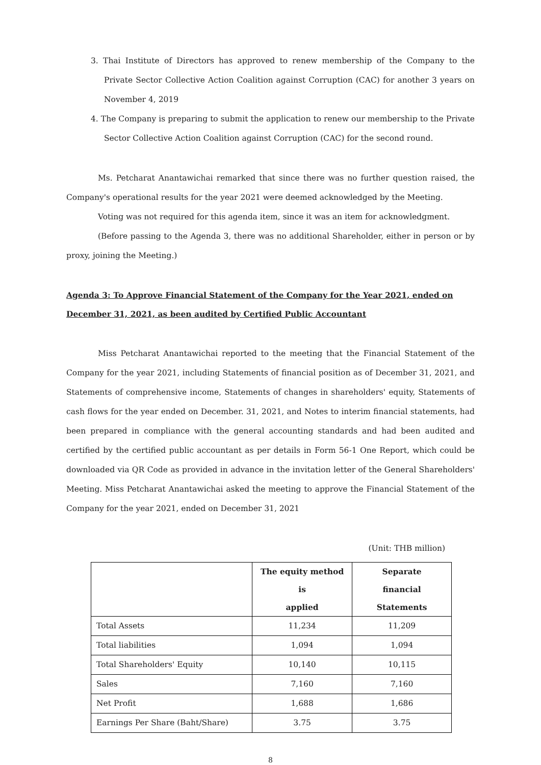3. Thai Institute of Directors has approved to renew membership of the Company to the Private Sector Collective Action Coalition against Corruption (CAC) for another 3 years on November 4, 2019
4. The Company is preparing to submit the application to renew our membership to the Private Sector Collective Action Coalition against Corruption (CAC) for the second round.
Ms. Petcharat Anantawichai remarked that since there was no further question raised, the Company's operational results for the year 2021 were deemed acknowledged by the Meeting.
Voting was not required for this agenda item, since it was an item for acknowledgment.
(Before passing to the Agenda 3, there was no additional Shareholder, either in person or by proxy, joining the Meeting.)
Agenda 3: To Approve Financial Statement of the Company for the Year 2021, ended on December 31, 2021, as been audited by Certified Public Accountant
Miss Petcharat Anantawichai reported to the meeting that the Financial Statement of the Company for the year 2021, including Statements of financial position as of December 31, 2021, and Statements of comprehensive income, Statements of changes in shareholders' equity, Statements of cash flows for the year ended on December. 31, 2021, and Notes to interim financial statements, had been prepared in compliance with the general accounting standards and had been audited and certified by the certified public accountant as per details in Form 56-1 One Report, which could be downloaded via QR Code as provided in advance in the invitation letter of the General Shareholders' Meeting. Miss Petcharat Anantawichai asked the meeting to approve the Financial Statement of the Company for the year 2021, ended on December 31, 2021
(Unit: THB million)
| | The equity method is applied | Separate financial Statements |
| --- | --- | --- |
| Total Assets | 11,234 | 11,209 |
| Total liabilities | 1,094 | 1,094 |
| Total Shareholders' Equity | 10,140 | 10,115 |
| Sales | 7,160 | 7,160 |
| Net Profit | 1,688 | 1,686 |
| Earnings Per Share (Baht/Share) | 3.75 | 3.75 |
8